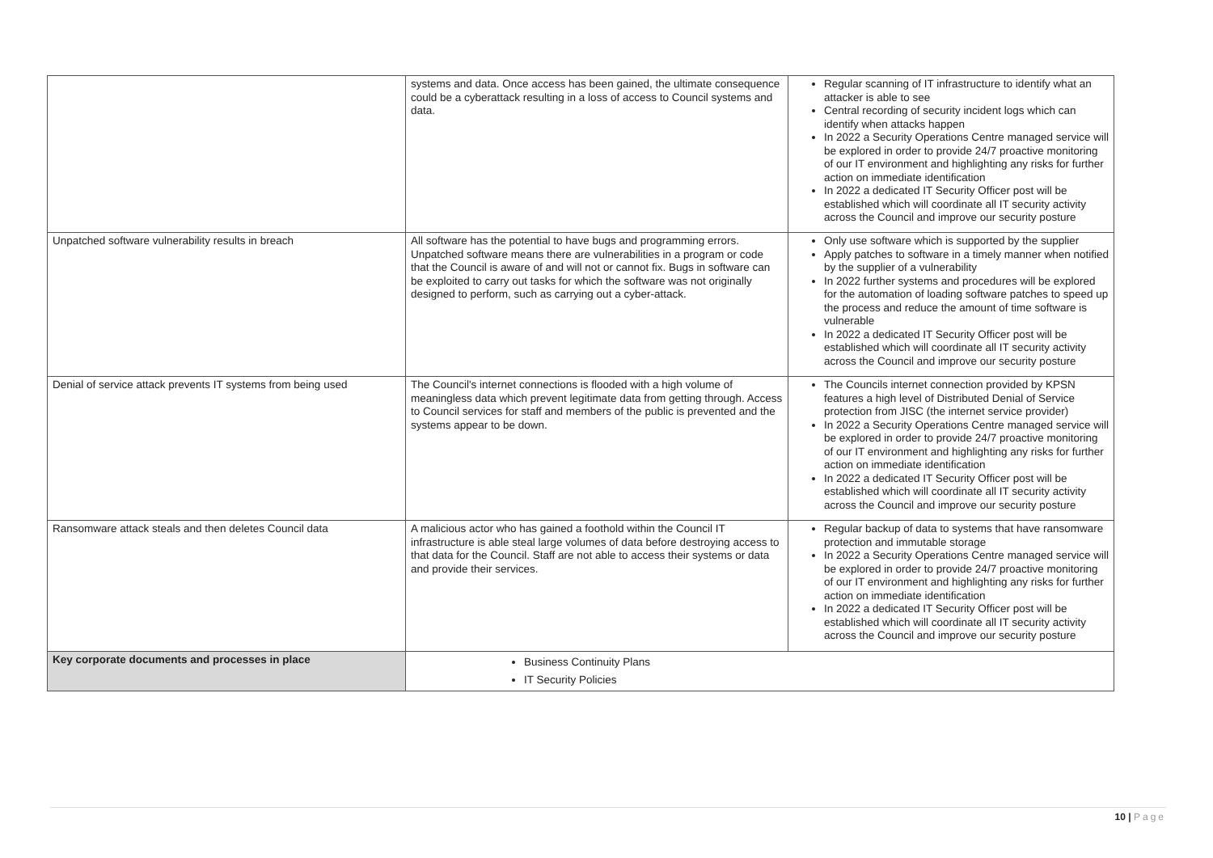| | systems and data. Once access has been gained, the ultimate consequence could be a cyberattack resulting in a loss of access to Council systems and data. | Regular scanning of IT infrastructure to identify what an attacker is able to see Central recording of security incident logs which can identify when attacks happen In 2022 a Security Operations Centre managed service will be explored in order to provide 24/7 proactive monitoring of our IT environment and highlighting any risks for further action on immediate identification In 2022 a dedicated IT Security Officer post will be established which will coordinate all IT security activity across the Council and improve our security posture |
| Unpatched software vulnerability results in breach | All software has the potential to have bugs and programming errors. Unpatched software means there are vulnerabilities in a program or code that the Council is aware of and will not or cannot fix. Bugs in software can be exploited to carry out tasks for which the software was not originally designed to perform, such as carrying out a cyber-attack. | Only use software which is supported by the supplier Apply patches to software in a timely manner when notified by the supplier of a vulnerability In 2022 further systems and procedures will be explored for the automation of loading software patches to speed up the process and reduce the amount of time software is vulnerable In 2022 a dedicated IT Security Officer post will be established which will coordinate all IT security activity across the Council and improve our security posture |
| Denial of service attack prevents IT systems from being used | The Council's internet connections is flooded with a high volume of meaningless data which prevent legitimate data from getting through. Access to Council services for staff and members of the public is prevented and the systems appear to be down. | The Councils internet connection provided by KPSN features a high level of Distributed Denial of Service protection from JISC (the internet service provider) In 2022 a Security Operations Centre managed service will be explored in order to provide 24/7 proactive monitoring of our IT environment and highlighting any risks for further action on immediate identification In 2022 a dedicated IT Security Officer post will be established which will coordinate all IT security activity across the Council and improve our security posture |
| Ransomware attack steals and then deletes Council data | A malicious actor who has gained a foothold within the Council IT infrastructure is able steal large volumes of data before destroying access to that data for the Council. Staff are not able to access their systems or data and provide their services. | Regular backup of data to systems that have ransomware protection and immutable storage In 2022 a Security Operations Centre managed service will be explored in order to provide 24/7 proactive monitoring of our IT environment and highlighting any risks for further action on immediate identification In 2022 a dedicated IT Security Officer post will be established which will coordinate all IT security activity across the Council and improve our security posture |
| Key corporate documents and processes in place | Business Continuity Plans IT Security Policies | |
10 | Page